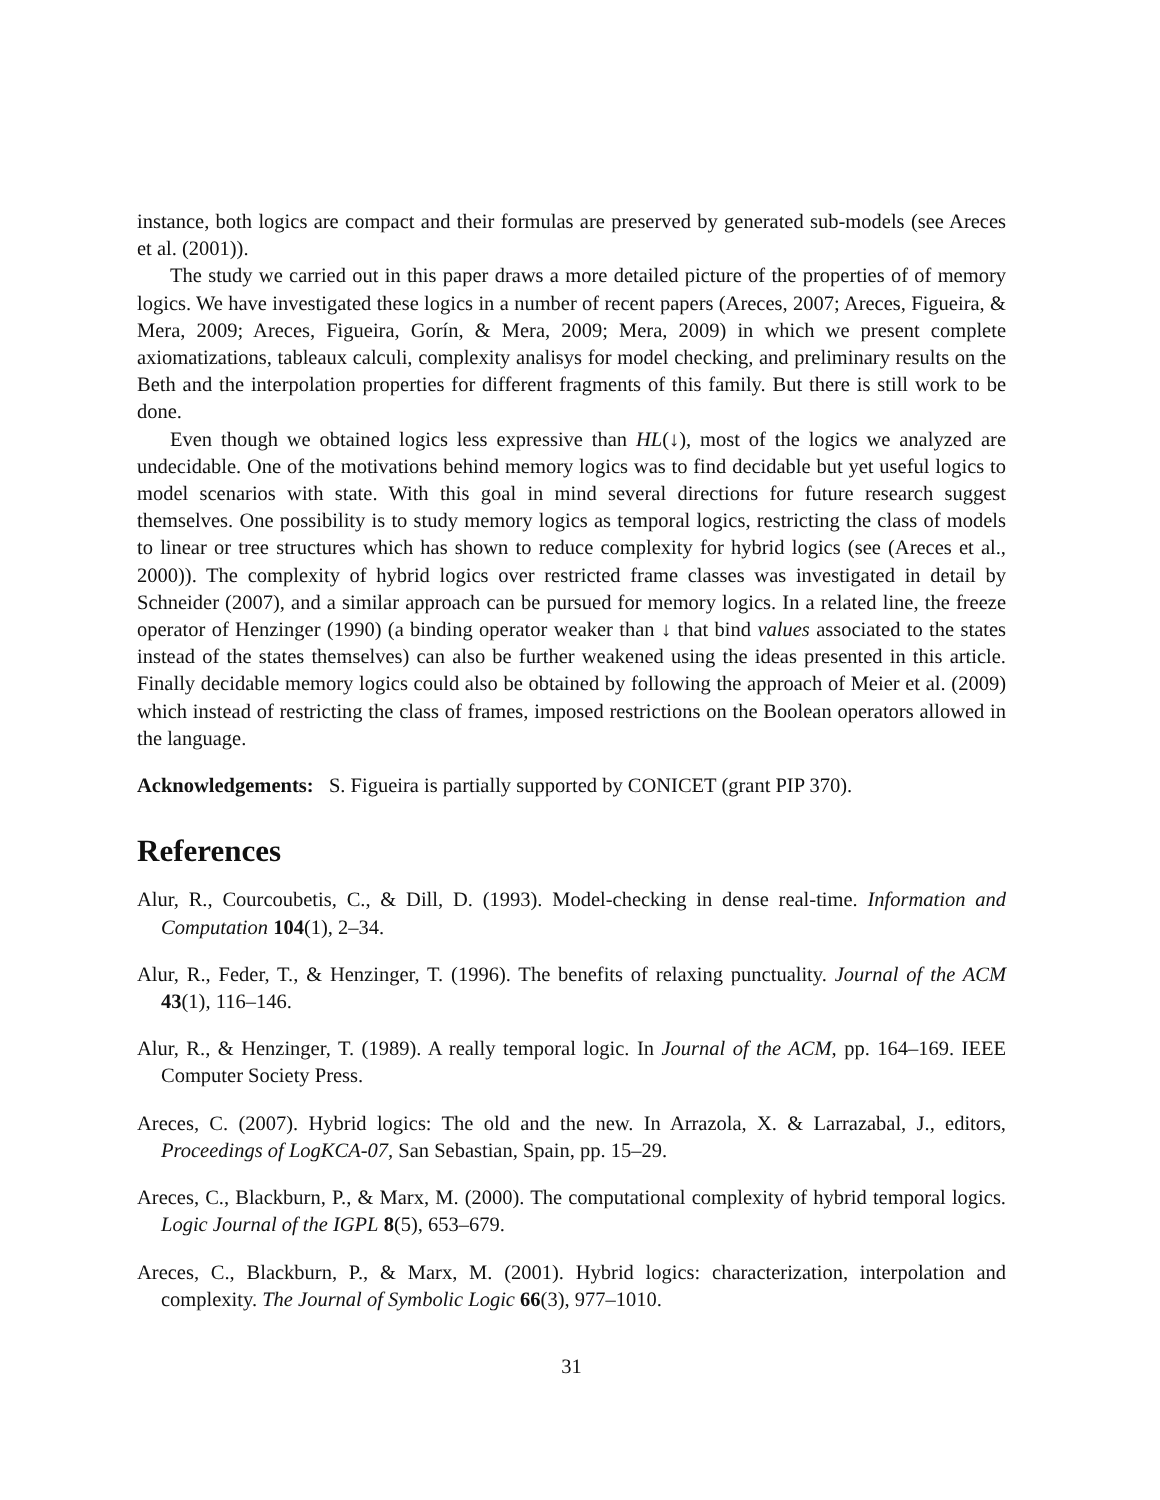instance, both logics are compact and their formulas are preserved by generated sub-models (see Areces et al. (2001)).
The study we carried out in this paper draws a more detailed picture of the properties of of memory logics. We have investigated these logics in a number of recent papers (Areces, 2007; Areces, Figueira, & Mera, 2009; Areces, Figueira, Gorín, & Mera, 2009; Mera, 2009) in which we present complete axiomatizations, tableaux calculi, complexity analisys for model checking, and preliminary results on the Beth and the interpolation properties for different fragments of this family. But there is still work to be done.
Even though we obtained logics less expressive than HL(↓), most of the logics we analyzed are undecidable. One of the motivations behind memory logics was to find decidable but yet useful logics to model scenarios with state. With this goal in mind several directions for future research suggest themselves. One possibility is to study memory logics as temporal logics, restricting the class of models to linear or tree structures which has shown to reduce complexity for hybrid logics (see (Areces et al., 2000)). The complexity of hybrid logics over restricted frame classes was investigated in detail by Schneider (2007), and a similar approach can be pursued for memory logics. In a related line, the freeze operator of Henzinger (1990) (a binding operator weaker than ↓ that bind values associated to the states instead of the states themselves) can also be further weakened using the ideas presented in this article. Finally decidable memory logics could also be obtained by following the approach of Meier et al. (2009) which instead of restricting the class of frames, imposed restrictions on the Boolean operators allowed in the language.
Acknowledgements: S. Figueira is partially supported by CONICET (grant PIP 370).
References
Alur, R., Courcoubetis, C., & Dill, D. (1993). Model-checking in dense real-time. Information and Computation 104(1), 2–34.
Alur, R., Feder, T., & Henzinger, T. (1996). The benefits of relaxing punctuality. Journal of the ACM 43(1), 116–146.
Alur, R., & Henzinger, T. (1989). A really temporal logic. In Journal of the ACM, pp. 164–169. IEEE Computer Society Press.
Areces, C. (2007). Hybrid logics: The old and the new. In Arrazola, X. & Larrazabal, J., editors, Proceedings of LogKCA-07, San Sebastian, Spain, pp. 15–29.
Areces, C., Blackburn, P., & Marx, M. (2000). The computational complexity of hybrid temporal logics. Logic Journal of the IGPL 8(5), 653–679.
Areces, C., Blackburn, P., & Marx, M. (2001). Hybrid logics: characterization, interpolation and complexity. The Journal of Symbolic Logic 66(3), 977–1010.
31